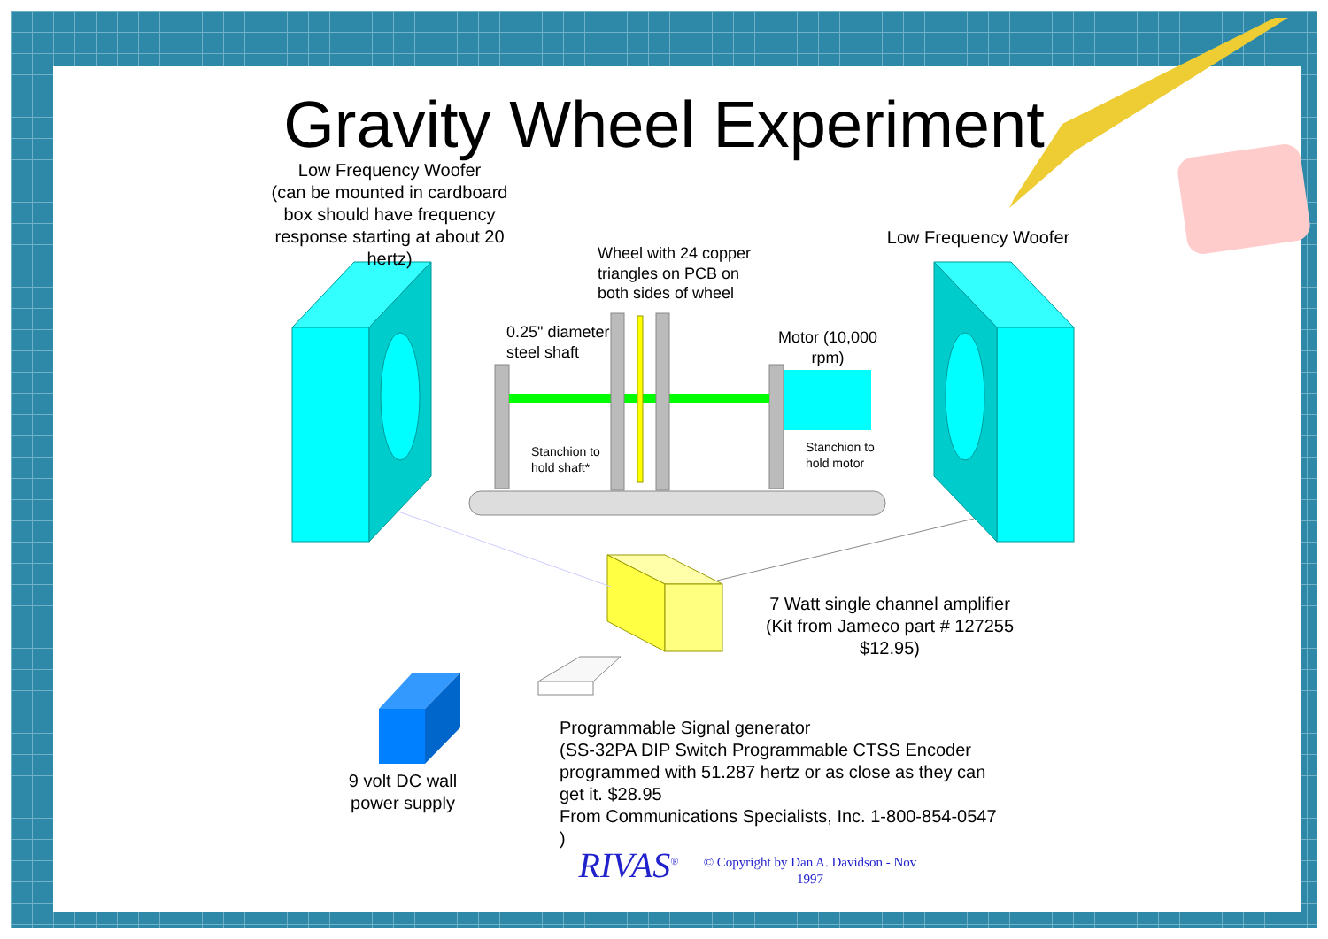Gravity Wheel Experiment
Low Frequency Woofer
(can be mounted in cardboard box should have frequency response starting at about 20 hertz)
Low Frequency Woofer
Wheel with 24 copper triangles on PCB on both sides of wheel
0.25" diameter steel shaft
Motor (10,000 rpm)
Stanchion to hold shaft*
Stanchion to hold motor
7 Watt single channel amplifier
(Kit from Jameco part # 127255 $12.95)
9 volt DC wall power supply
Programmable Signal generator
(SS-32PA DIP Switch Programmable CTSS Encoder programmed with 51.287 hertz or as close as they can get it. $28.95
From Communications Specialists, Inc. 1-800-854-0547 )
RIVAS<sup>®</sup>
© Copyright by Dan A. Davidson - Nov 1997